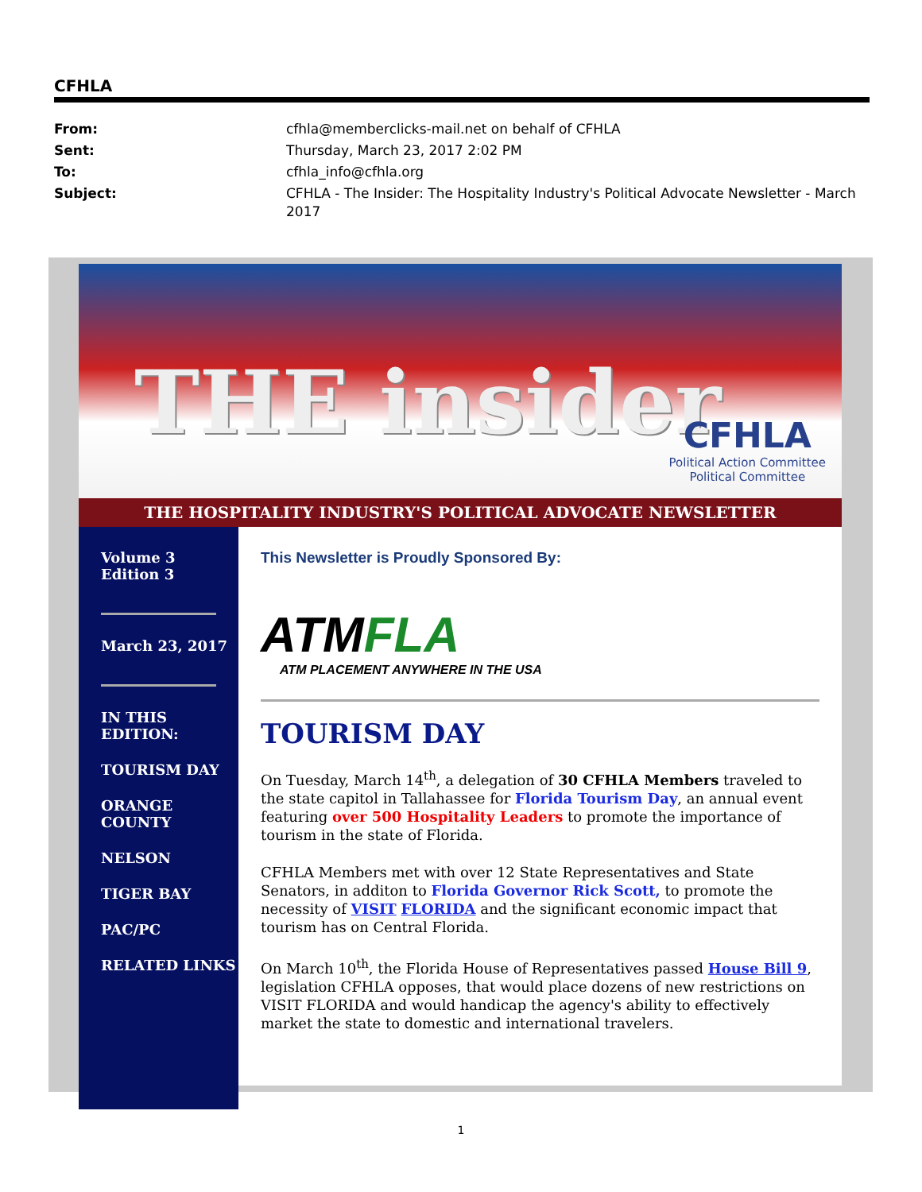CFHLA
| From: | cfhla@memberclicks-mail.net on behalf of CFHLA |
| Sent: | Thursday, March 23, 2017 2:02 PM |
| To: | cfhla_info@cfhla.org |
| Subject: | CFHLA - The Insider: The Hospitality Industry's Political Advocate Newsletter - March 2017 |
THE insider
CFHLA
Political Action Committee
Political Committee
THE HOSPITALITY INDUSTRY'S POLITICAL ADVOCATE NEWSLETTER
Volume 3
Edition 3
March 23, 2017
IN THIS EDITION:
TOURISM DAY
ORANGE COUNTY
NELSON
TIGER BAY
PAC/PC
RELATED LINKS
This Newsletter is Proudly Sponsored By:
ATMFLA
ATM PLACEMENT ANYWHERE IN THE USA
TOURISM DAY
On Tuesday, March 14<sup>th</sup>, a delegation of 30 CFHLA Members traveled to the state capitol in Tallahassee for Florida Tourism Day, an annual event featuring over 500 Hospitality Leaders to promote the importance of tourism in the state of Florida.
CFHLA Members met with over 12 State Representatives and State Senators, in additon to Florida Governor Rick Scott, to promote the necessity of VISIT FLORIDA and the significant economic impact that tourism has on Central Florida.
On March 10<sup>th</sup>, the Florida House of Representatives passed House Bill 9, legislation CFHLA opposes, that would place dozens of new restrictions on VISIT FLORIDA and would handicap the agency's ability to effectively market the state to domestic and international travelers.
1